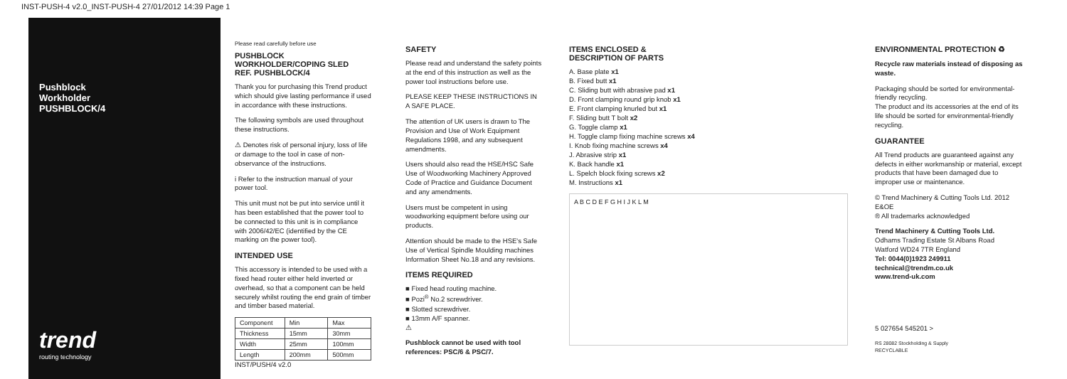INST-PUSH-4 v2.0_INST-PUSH-4 27/01/2012 14:39 Page 1
Pushblock
Workholder
PUSHBLOCK/4
trend
routing technology
Please read carefully before use
PUSHBLOCK
WORKHOLDER/COPING SLED
REF. PUSHBLOCK/4
Thank you for purchasing this Trend product which should give lasting performance if used in accordance with these instructions.
The following symbols are used throughout these instructions.
⚠ Denotes risk of personal injury, loss of life or damage to the tool in case of non-observance of the instructions.
i Refer to the instruction manual of your power tool.
This unit must not be put into service until it has been established that the power tool to be connected to this unit is in compliance with 2006/42/EC (identified by the CE marking on the power tool).
INTENDED USE
This accessory is intended to be used with a fixed head router either held inverted or overhead, so that a component can be held securely whilst routing the end grain of timber and timber based material.
| Component | Min | Max |
| Thickness | 15mm | 30mm |
| Width | 25mm | 100mm |
| Length | 200mm | 500mm |
INST/PUSH/4 v2.0
SAFETY
Please read and understand the safety points at the end of this instruction as well as the power tool instructions before use.
PLEASE KEEP THESE INSTRUCTIONS IN A SAFE PLACE.
The attention of UK users is drawn to The Provision and Use of Work Equipment Regulations 1998, and any subsequent amendments.
Users should also read the HSE/HSC Safe Use of Woodworking Machinery Approved Code of Practice and Guidance Document and any amendments.
Users must be competent in using woodworking equipment before using our products.
Attention should be made to the HSE's Safe Use of Vertical Spindle Moulding machines Information Sheet No.18 and any revisions.
ITEMS REQUIRED
■ Fixed head routing machine.
■ Pozi<sup>®</sup> No.2 screwdriver.
■ Slotted screwdriver.
■ 13mm A/F spanner.
⚠
Pushblock cannot be used with tool references: PSC/6 & PSC/7.
ITEMS ENCLOSED &
DESCRIPTION OF PARTS
A. Base plate x1
B. Fixed butt x1
C. Sliding butt with abrasive pad x1
D. Front clamping round grip knob x1
E. Front clamping knurled but x1
F. Sliding butt T bolt x2
G. Toggle clamp x1
H. Toggle clamp fixing machine screws x4
I. Knob fixing machine screws x4
J. Abrasive strip x1
K. Back handle x1
L. Spelch block fixing screws x2
M. Instructions x1
A B C D E F G H I J K L M
ENVIRONMENTAL PROTECTION ♻
Recycle raw materials instead of disposing as waste.
Packaging should be sorted for environmental-friendly recycling.
The product and its accessories at the end of its life should be sorted for environmental-friendly recycling.
GUARANTEE
All Trend products are guaranteed against any defects in either workmanship or material, except products that have been damaged due to improper use or maintenance.
© Trend Machinery & Cutting Tools Ltd. 2012 E&OE
® All trademarks acknowledged
Trend Machinery & Cutting Tools Ltd.
Odhams Trading Estate St Albans Road
Watford WD24 7TR England
Tel: 0044(0)1923 249911
technical@trendm.co.uk
www.trend-uk.com
5 027654 545201 >
RS 28082 Stockholding & Supply
RECYCLABLE